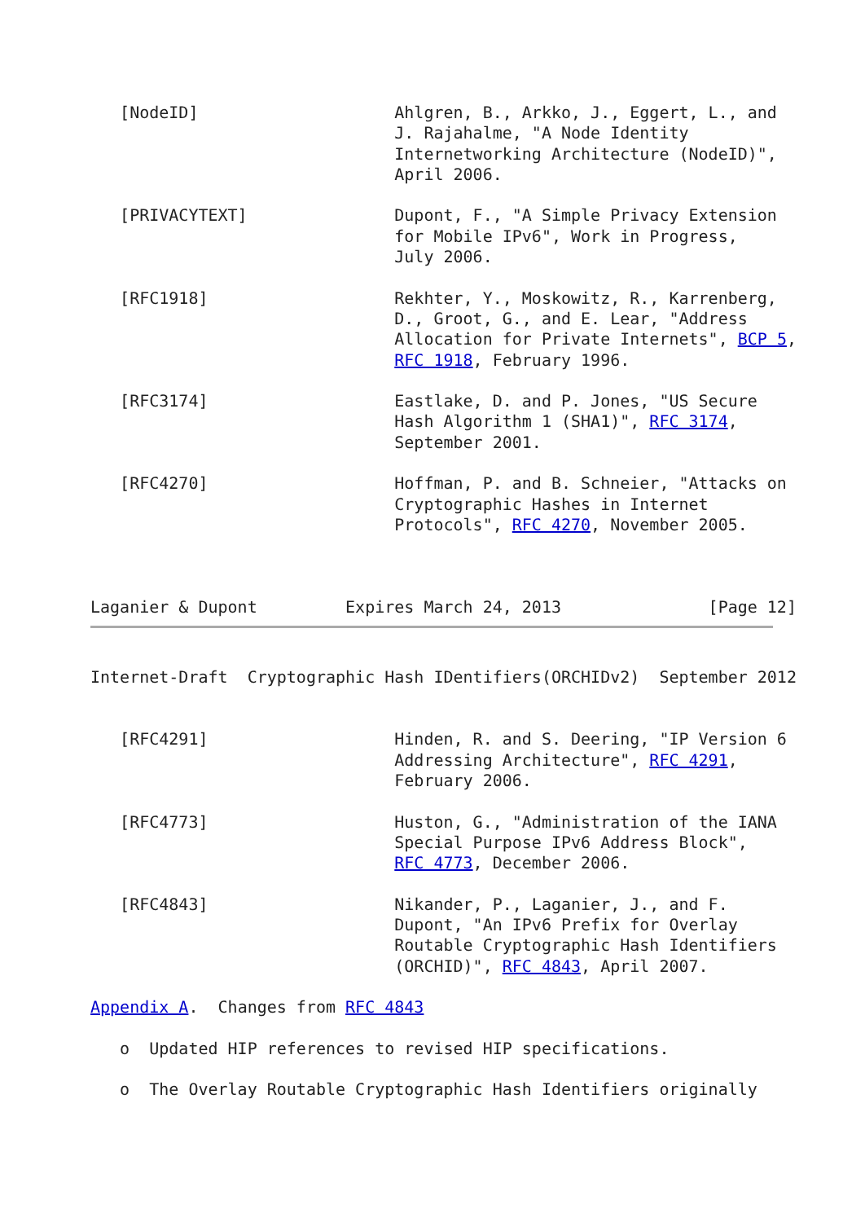[NodeID]                    Ahlgren, B., Arkko, J., Eggert, L., and
                               J. Rajahalme, "A Node Identity
                               Internetworking Architecture (NodeID)",
                               April 2006.

   [PRIVACYTEXT]               Dupont, F., "A Simple Privacy Extension
                               for Mobile IPv6", Work in Progress,
                               July 2006.

   [RFC1918]                   Rekhter, Y., Moskowitz, R., Karrenberg,
                               D., Groot, G., and E. Lear, "Address
                               Allocation for Private Internets", BCP 5,
                               RFC 1918, February 1996.

   [RFC3174]                   Eastlake, D. and P. Jones, "US Secure
                               Hash Algorithm 1 (SHA1)", RFC 3174,
                               September 2001.

   [RFC4270]                   Hoffman, P. and B. Schneier, "Attacks on
                               Cryptographic Hashes in Internet
                               Protocols", RFC 4270, November 2005.



Laganier & Dupont         Expires March 24, 2013               [Page 12]
Internet-Draft  Cryptographic Hash IDentifiers(ORCHIDv2)  September 2012


   [RFC4291]                   Hinden, R. and S. Deering, "IP Version 6
                               Addressing Architecture", RFC 4291,
                               February 2006.

   [RFC4773]                   Huston, G., "Administration of the IANA
                               Special Purpose IPv6 Address Block",
                               RFC 4773, December 2006.

   [RFC4843]                   Nikander, P., Laganier, J., and F.
                               Dupont, "An IPv6 Prefix for Overlay
                               Routable Cryptographic Hash Identifiers
                               (ORCHID)", RFC 4843, April 2007.

Appendix A.  Changes from RFC 4843

   o  Updated HIP references to revised HIP specifications.

   o  The Overlay Routable Cryptographic Hash Identifiers originally